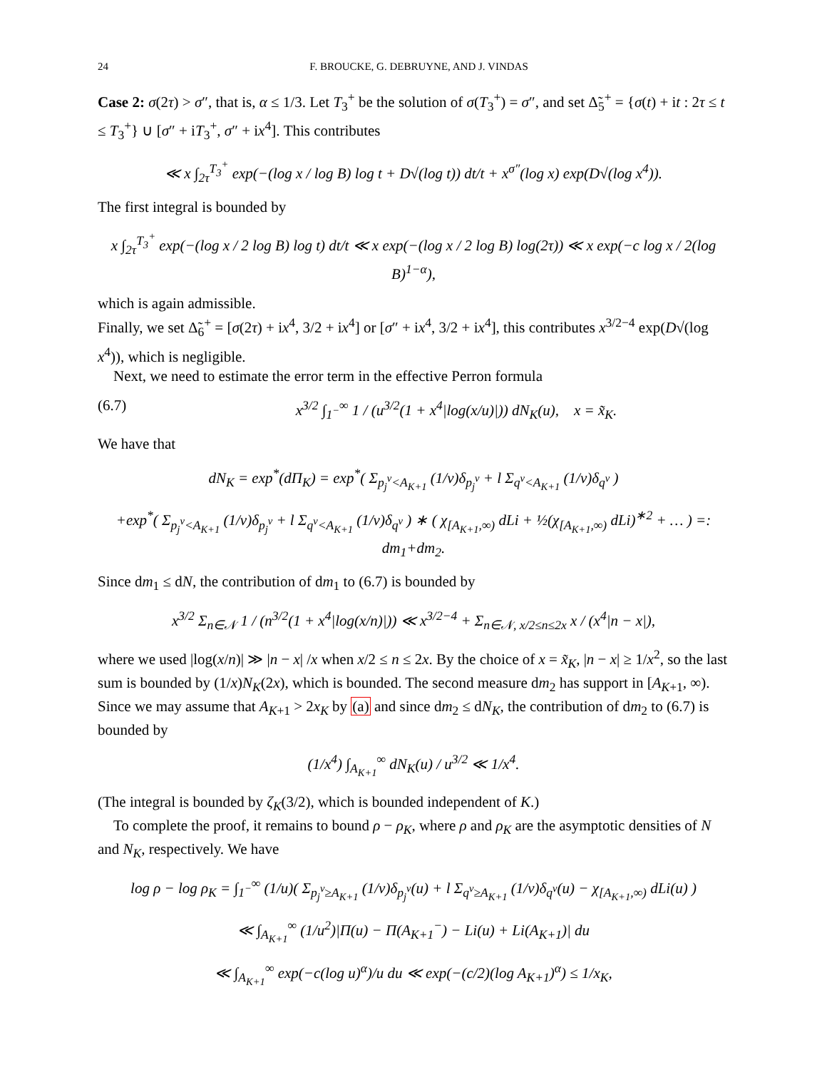24 F. BROUCKE, G. DEBRUYNE, AND J. VINDAS
Case 2: σ(2τ) > σ″, that is, α ≤ 1/3. Let T<sub>3</sub><sup>+</sup> be the solution of σ(T<sub>3</sub><sup>+</sup>) = σ″, and set Δ̃<sub>5</sub><sup>+</sup> = {σ(t) + it : 2τ ≤ t ≤ T<sub>3</sub><sup>+</sup>} ∪ [σ″ + iT<sub>3</sub><sup>+</sup>, σ″ + ix<sup>4</sup>]. This contributes
≪ x ∫<sub>2τ</sub><sup>T<sub>3</sub><sup>+</sup></sup> exp(−(log x / log B) log t + D√(log t)) dt/t + x<sup>σ″</sup>(log x) exp(D√(log x<sup>4</sup>)).
The first integral is bounded by
x ∫<sub>2τ</sub><sup>T<sub>3</sub><sup>+</sup></sup> exp(−(log x / 2 log B) log t) dt/t ≪ x exp(−(log x / 2 log B) log(2τ)) ≪ x exp(−c log x / 2(log B)<sup>1−α</sup>),
which is again admissible.
Finally, we set Δ̃<sub>6</sub><sup>+</sup> = [σ(2τ) + ix<sup>4</sup>, 3/2 + ix<sup>4</sup>] or [σ″ + ix<sup>4</sup>, 3/2 + ix<sup>4</sup>], this contributes x<sup>3/2−4</sup> exp(D√(log x<sup>4</sup>)), which is negligible.
Next, we need to estimate the error term in the effective Perron formula
(6.7) x<sup>3/2</sup> ∫<sub>1<sup>−</sup></sub><sup>∞</sup> 1 / (u<sup>3/2</sup>(1 + x<sup>4</sup>|log(x/u)|)) dN<sub>K</sub>(u), x = x̃<sub>K</sub>.
We have that
dN<sub>K</sub> = exp<sup>*</sup>(dΠ<sub>K</sub>) = exp<sup>*</sup>( Σ<sub>p<sub>j</sub><sup>ν</sup><A<sub>K+1</sub></sub> (1/ν)δ<sub>p<sub>j</sub><sup>ν</sup></sub> + l Σ<sub>q<sup>ν</sup><A<sub>K+1</sub></sub> (1/ν)δ<sub>q<sup>ν</sup></sub> )
+exp<sup>*</sup>( Σ<sub>p<sub>j</sub><sup>ν</sup><A<sub>K+1</sub></sub> (1/ν)δ<sub>p<sub>j</sub><sup>ν</sup></sub> + l Σ<sub>q<sup>ν</sup><A<sub>K+1</sub></sub> (1/ν)δ<sub>q<sup>ν</sup></sub> ) ∗ ( χ<sub>[A<sub>K+1</sub>,∞)</sub> dLi + ½(χ<sub>[A<sub>K+1</sub>,∞)</sub> dLi)<sup>∗2</sup> + … ) =: dm<sub>1</sub>+dm<sub>2</sub>.
Since dm<sub>1</sub> ≤ dN, the contribution of dm<sub>1</sub> to (6.7) is bounded by
x<sup>3/2</sup> Σ<sub>n∈𝒩</sub> 1 / (n<sup>3/2</sup>(1 + x<sup>4</sup>|log(x/n)|)) ≪ x<sup>3/2−4</sup> + Σ<sub>n∈𝒩, x/2≤n≤2x</sub> x / (x<sup>4</sup>|n − x|),
where we used |log(x/n)| ≫ |n − x| /x when x/2 ≤ n ≤ 2x. By the choice of x = x̃<sub>K</sub>, |n − x| ≥ 1/x<sup>2</sup>, so the last sum is bounded by (1/x)N<sub>K</sub>(2x), which is bounded. The second measure dm<sub>2</sub> has support in [A<sub>K+1</sub>, ∞). Since we may assume that A<sub>K+1</sub> > 2x<sub>K</sub> by (a) and since dm<sub>2</sub> ≤ dN<sub>K</sub>, the contribution of dm<sub>2</sub> to (6.7) is bounded by
(1/x<sup>4</sup>) ∫<sub>A<sub>K+1</sub></sub><sup>∞</sup> dN<sub>K</sub>(u) / u<sup>3/2</sup> ≪ 1/x<sup>4</sup>.
(The integral is bounded by ζ<sub>K</sub>(3/2), which is bounded independent of K.)
To complete the proof, it remains to bound ρ − ρ<sub>K</sub>, where ρ and ρ<sub>K</sub> are the asymptotic densities of N and N<sub>K</sub>, respectively. We have
log ρ − log ρ<sub>K</sub> = ∫<sub>1<sup>−</sup></sub><sup>∞</sup> (1/u)( Σ<sub>p<sub>j</sub><sup>ν</sup>≥A<sub>K+1</sub></sub> (1/ν)δ<sub>p<sub>j</sub><sup>ν</sup></sub>(u) + l Σ<sub>q<sup>ν</sup>≥A<sub>K+1</sub></sub> (1/ν)δ<sub>q<sup>ν</sup></sub>(u) − χ<sub>[A<sub>K+1</sub>,∞)</sub> dLi(u) )
≪ ∫<sub>A<sub>K+1</sub></sub><sup>∞</sup> (1/u<sup>2</sup>)|Π(u) − Π(A<sub>K+1</sub><sup>−</sup>) − Li(u) + Li(A<sub>K+1</sub>)| du
≪ ∫<sub>A<sub>K+1</sub></sub><sup>∞</sup> exp(−c(log u)<sup>α</sup>)/u du ≪ exp(−(c/2)(log A<sub>K+1</sub>)<sup>α</sup>) ≤ 1/x<sub>K</sub>,